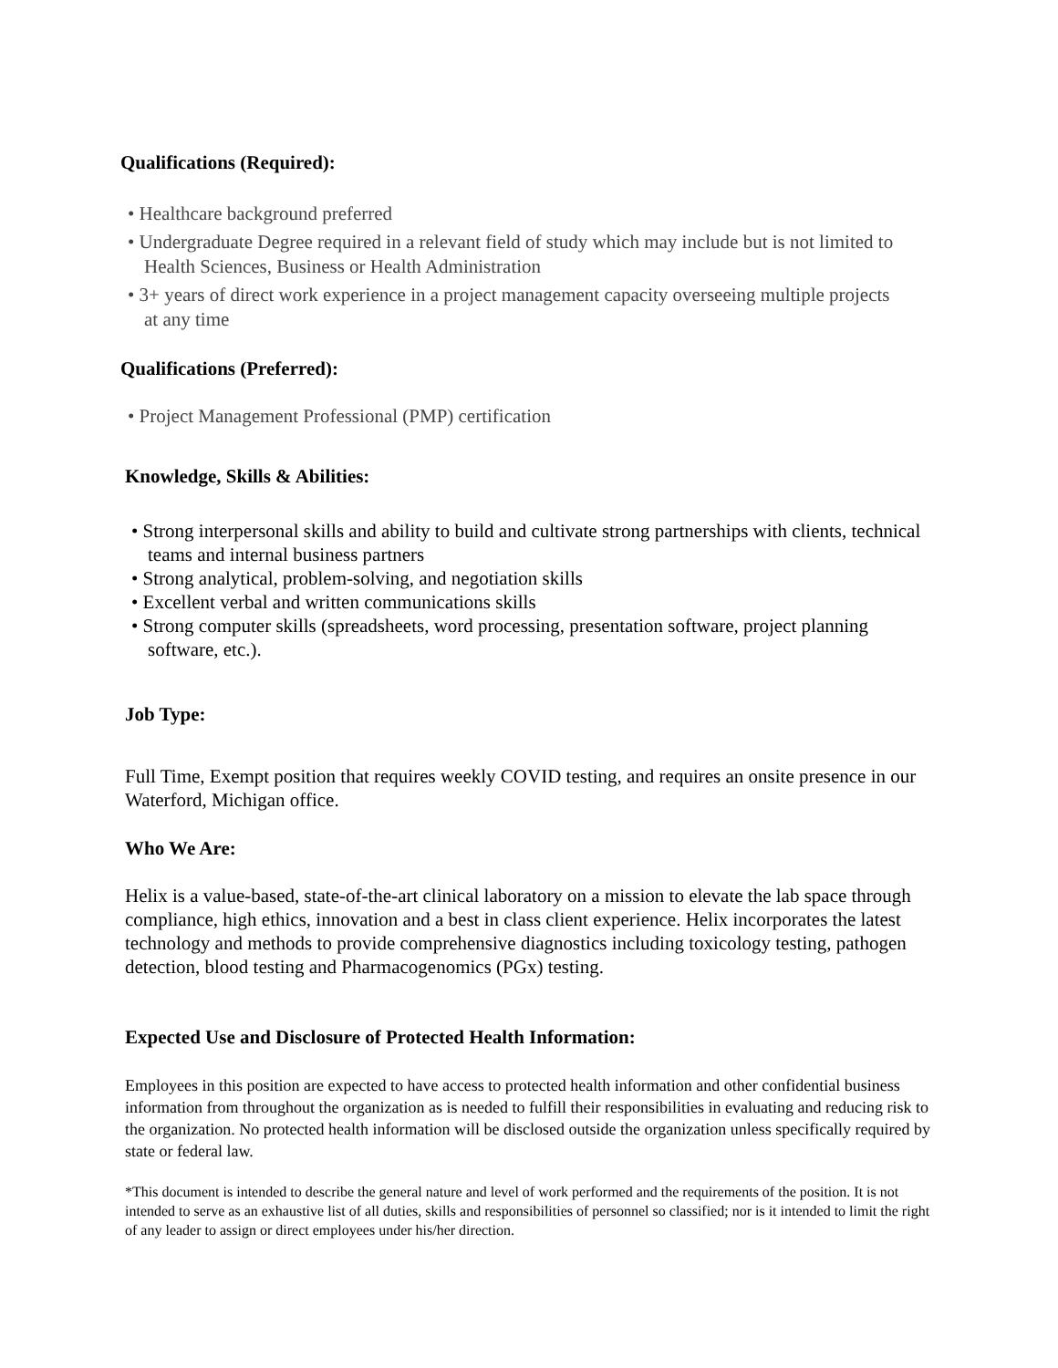Qualifications (Required):
• Healthcare background preferred
• Undergraduate Degree required in a relevant field of study which may include but is not limited to Health Sciences, Business or Health Administration
• 3+ years of direct work experience in a project management capacity overseeing multiple projects at any time
Qualifications (Preferred):
• Project Management Professional (PMP) certification
Knowledge, Skills & Abilities:
• Strong interpersonal skills and ability to build and cultivate strong partnerships with clients, technical teams and internal business partners
• Strong analytical, problem-solving, and negotiation skills
• Excellent verbal and written communications skills
• Strong computer skills (spreadsheets, word processing, presentation software, project planning software, etc.).
Job Type:
Full Time, Exempt position that requires weekly COVID testing, and requires an onsite presence in our Waterford, Michigan office.
Who We Are:
Helix is a value-based, state-of-the-art clinical laboratory on a mission to elevate the lab space through compliance, high ethics, innovation and a best in class client experience. Helix incorporates the latest technology and methods to provide comprehensive diagnostics including toxicology testing, pathogen detection, blood testing and Pharmacogenomics (PGx) testing.
Expected Use and Disclosure of Protected Health Information:
Employees in this position are expected to have access to protected health information and other confidential business information from throughout the organization as is needed to fulfill their responsibilities in evaluating and reducing risk to the organization. No protected health information will be disclosed outside the organization unless specifically required by state or federal law.
*This document is intended to describe the general nature and level of work performed and the requirements of the position. It is not intended to serve as an exhaustive list of all duties, skills and responsibilities of personnel so classified; nor is it intended to limit the right of any leader to assign or direct employees under his/her direction.